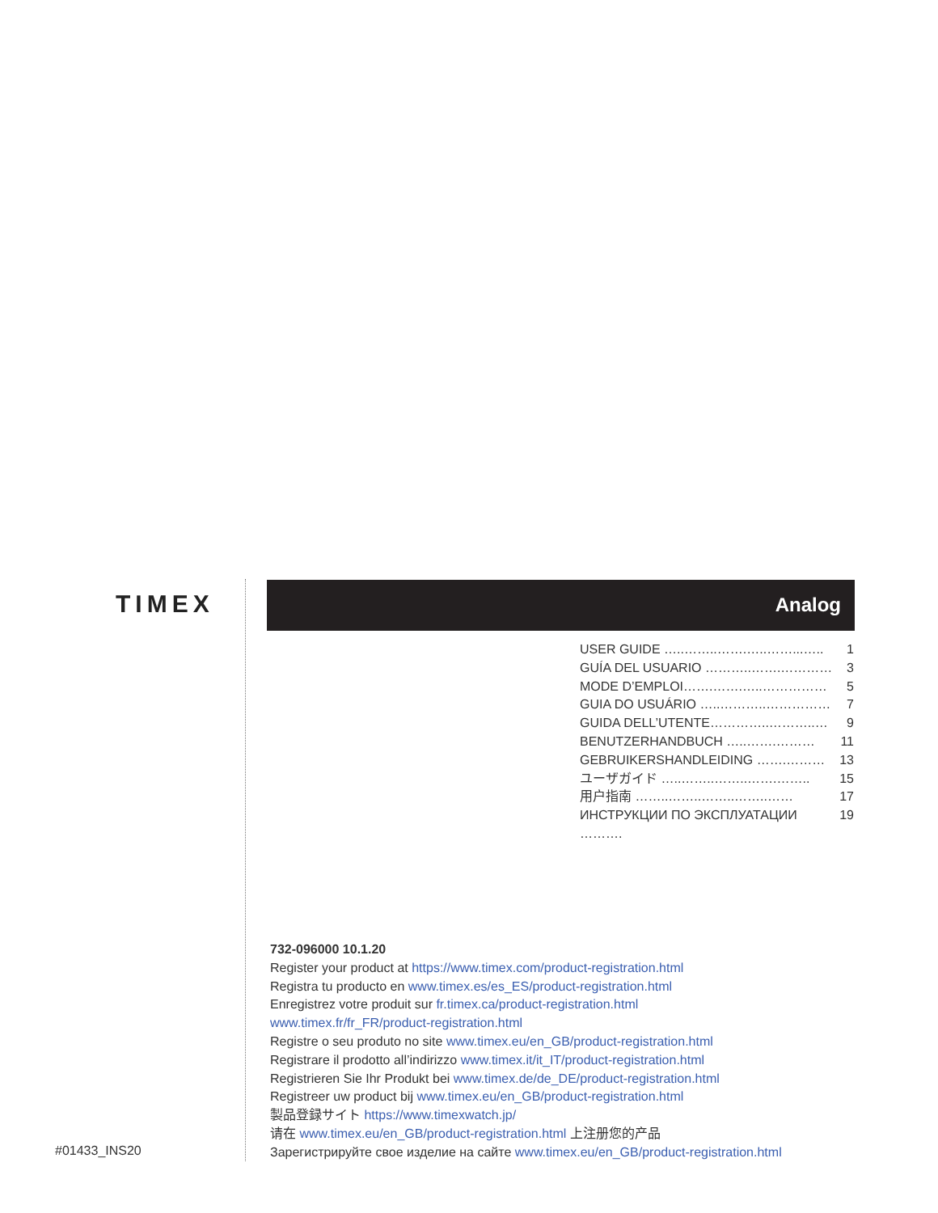TIMEX Analog
USER GUIDE …..……..…….…..……...….. 1
GUÍA DEL USUARIO ………..…….………… 3
MODE D’EMPLOI…….…….…..…………… 5
GUIA DO USUÁRIO …..………..…………… 7
GUIDA DELL’UTENTE…………..………..… 9
BENUTZERHANDBUCH …..…….……… 11
GEBRUIKERSHANDLEIDING …….……… 13
ユーザガイド …..……..……..…….…….. 15
用户指南 ……..……..……..……..…… 17
ИНСТРУКЦИИ ПО ЭКСПЛУАТАЦИИ ………. 19
732-096000 10.1.20
Register your product at https://www.timex.com/product-registration.html
Registra tu producto en www.timex.es/es_ES/product-registration.html
Enregistrez votre produit sur fr.timex.ca/product-registration.html
www.timex.fr/fr_FR/product-registration.html
Registre o seu produto no site www.timex.eu/en_GB/product-registration.html
Registrare il prodotto all’indirizzo www.timex.it/it_IT/product-registration.html
Registrieren Sie Ihr Produkt bei www.timex.de/de_DE/product-registration.html
Registreer uw product bij www.timex.eu/en_GB/product-registration.html
製品登録サイト https://www.timexwatch.jp/
请在 www.timex.eu/en_GB/product-registration.html 上注册您的产品
Зарегистрируйте свое изделие на сайте www.timex.eu/en_GB/product-registration.html
#01433_INS20